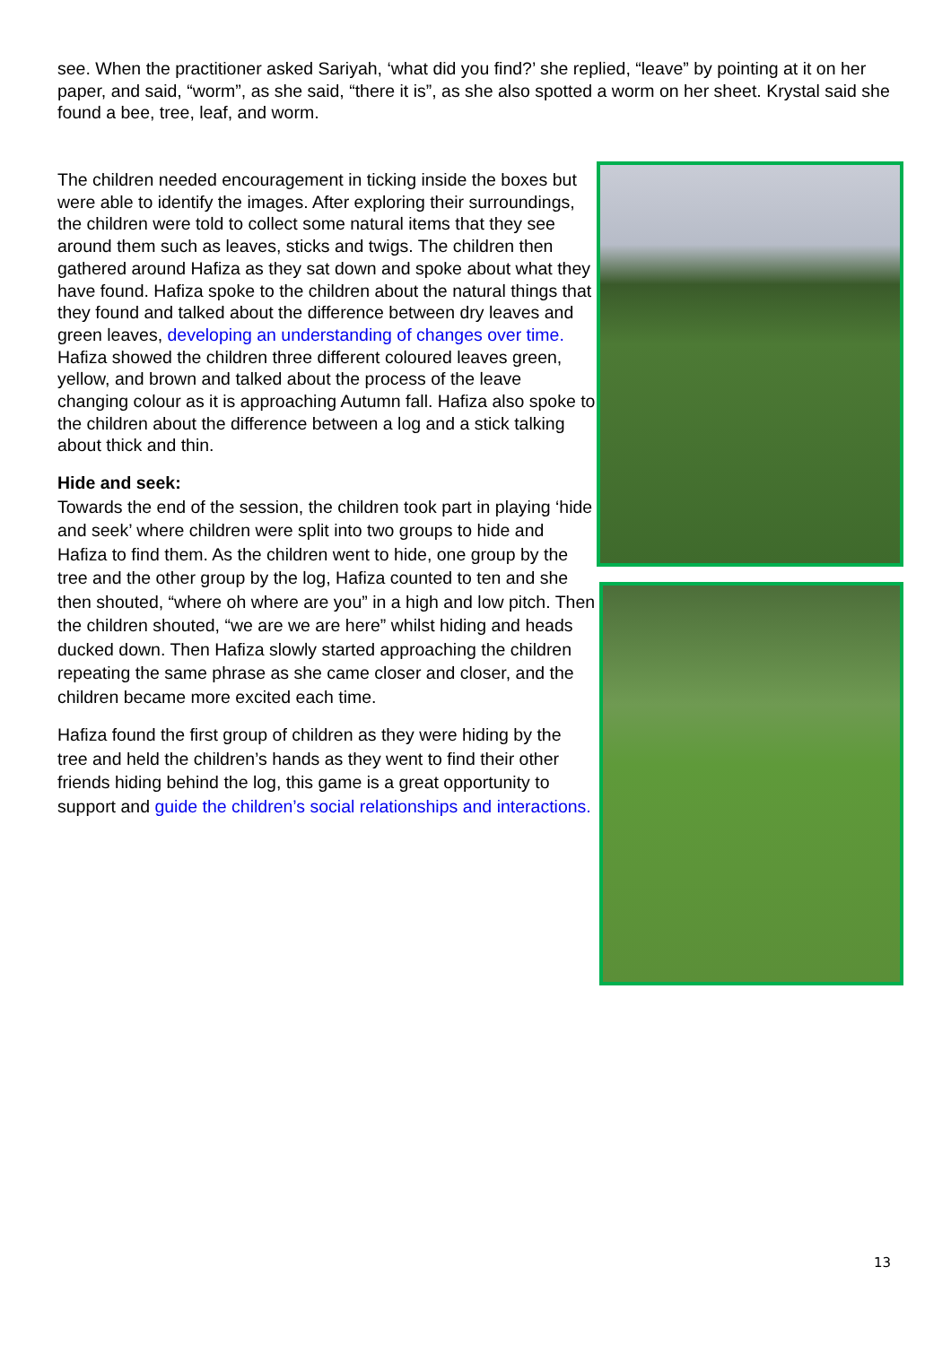see. When the practitioner asked Sariyah, ‘what did you find?’ she replied, “leave” by pointing at it on her paper, and said, “worm”, as she said, “there it is”, as she also spotted a worm on her sheet. Krystal said she found a bee, tree, leaf, and worm.
The children needed encouragement in ticking inside the boxes but were able to identify the images. After exploring their surroundings, the children were told to collect some natural items that they see around them such as leaves, sticks and twigs. The children then gathered around Hafiza as they sat down and spoke about what they have found. Hafiza spoke to the children about the natural things that they found and talked about the difference between dry leaves and green leaves, developing an understanding of changes over time. Hafiza showed the children three different coloured leaves green, yellow, and brown and talked about the process of the leave changing colour as it is approaching Autumn fall. Hafiza also spoke to the children about the difference between a log and a stick talking about thick and thin.
Hide and seek:
Towards the end of the session, the children took part in playing ‘hide and seek’ where children were split into two groups to hide and Hafiza to find them. As the children went to hide, one group by the tree and the other group by the log, Hafiza counted to ten and she then shouted, “where oh where are you” in a high and low pitch. Then the children shouted, “we are we are here” whilst hiding and heads ducked down. Then Hafiza slowly started approaching the children repeating the same phrase as she came closer and closer, and the children became more excited each time.
Hafiza found the first group of children as they were hiding by the tree and held the children’s hands as they went to find their other friends hiding behind the log, this game is a great opportunity to support and guide the children’s social relationships and interactions.
13